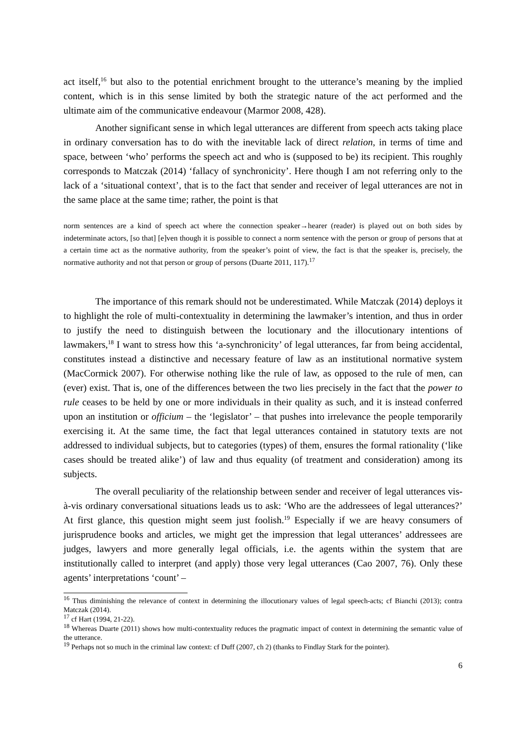act itself,<sup>16</sup> but also to the potential enrichment brought to the utterance’s meaning by the implied content, which is in this sense limited by both the strategic nature of the act performed and the ultimate aim of the communicative endeavour (Marmor 2008, 428).
Another significant sense in which legal utterances are different from speech acts taking place in ordinary conversation has to do with the inevitable lack of direct relation, in terms of time and space, between ‘who’ performs the speech act and who is (supposed to be) its recipient. This roughly corresponds to Matczak (2014) ‘fallacy of synchronicity’. Here though I am not referring only to the lack of a ‘situational context’, that is to the fact that sender and receiver of legal utterances are not in the same place at the same time; rather, the point is that
norm sentences are a kind of speech act where the connection speaker→hearer (reader) is played out on both sides by indeterminate actors, [so that] [e]ven though it is possible to connect a norm sentence with the person or group of persons that at a certain time act as the normative authority, from the speaker’s point of view, the fact is that the speaker is, precisely, the normative authority and not that person or group of persons (Duarte 2011, 117).<sup>17</sup>
The importance of this remark should not be underestimated. While Matczak (2014) deploys it to highlight the role of multi-contextuality in determining the lawmaker’s intention, and thus in order to justify the need to distinguish between the locutionary and the illocutionary intentions of lawmakers,<sup>18</sup> I want to stress how this ‘a-synchronicity’ of legal utterances, far from being accidental, constitutes instead a distinctive and necessary feature of law as an institutional normative system (MacCormick 2007). For otherwise nothing like the rule of law, as opposed to the rule of men, can (ever) exist. That is, one of the differences between the two lies precisely in the fact that the power to rule ceases to be held by one or more individuals in their quality as such, and it is instead conferred upon an institution or officium – the ‘legislator’ – that pushes into irrelevance the people temporarily exercising it. At the same time, the fact that legal utterances contained in statutory texts are not addressed to individual subjects, but to categories (types) of them, ensures the formal rationality (‘like cases should be treated alike’) of law and thus equality (of treatment and consideration) among its subjects.
The overall peculiarity of the relationship between sender and receiver of legal utterances vis-à-vis ordinary conversational situations leads us to ask: ‘Who are the addressees of legal utterances?’ At first glance, this question might seem just foolish.<sup>19</sup> Especially if we are heavy consumers of jurisprudence books and articles, we might get the impression that legal utterances’ addressees are judges, lawyers and more generally legal officials, i.e. the agents within the system that are institutionally called to interpret (and apply) those very legal utterances (Cao 2007, 76). Only these agents’ interpretations ‘count’ –
<sup>16</sup> Thus diminishing the relevance of context in determining the illocutionary values of legal speech-acts; cf Bianchi (2013); contra Matczak (2014).
<sup>17</sup> cf Hart (1994, 21-22).
<sup>18</sup> Whereas Duarte (2011) shows how multi-contextuality reduces the pragmatic impact of context in determining the semantic value of the utterance.
<sup>19</sup> Perhaps not so much in the criminal law context: cf Duff (2007, ch 2) (thanks to Findlay Stark for the pointer).
6